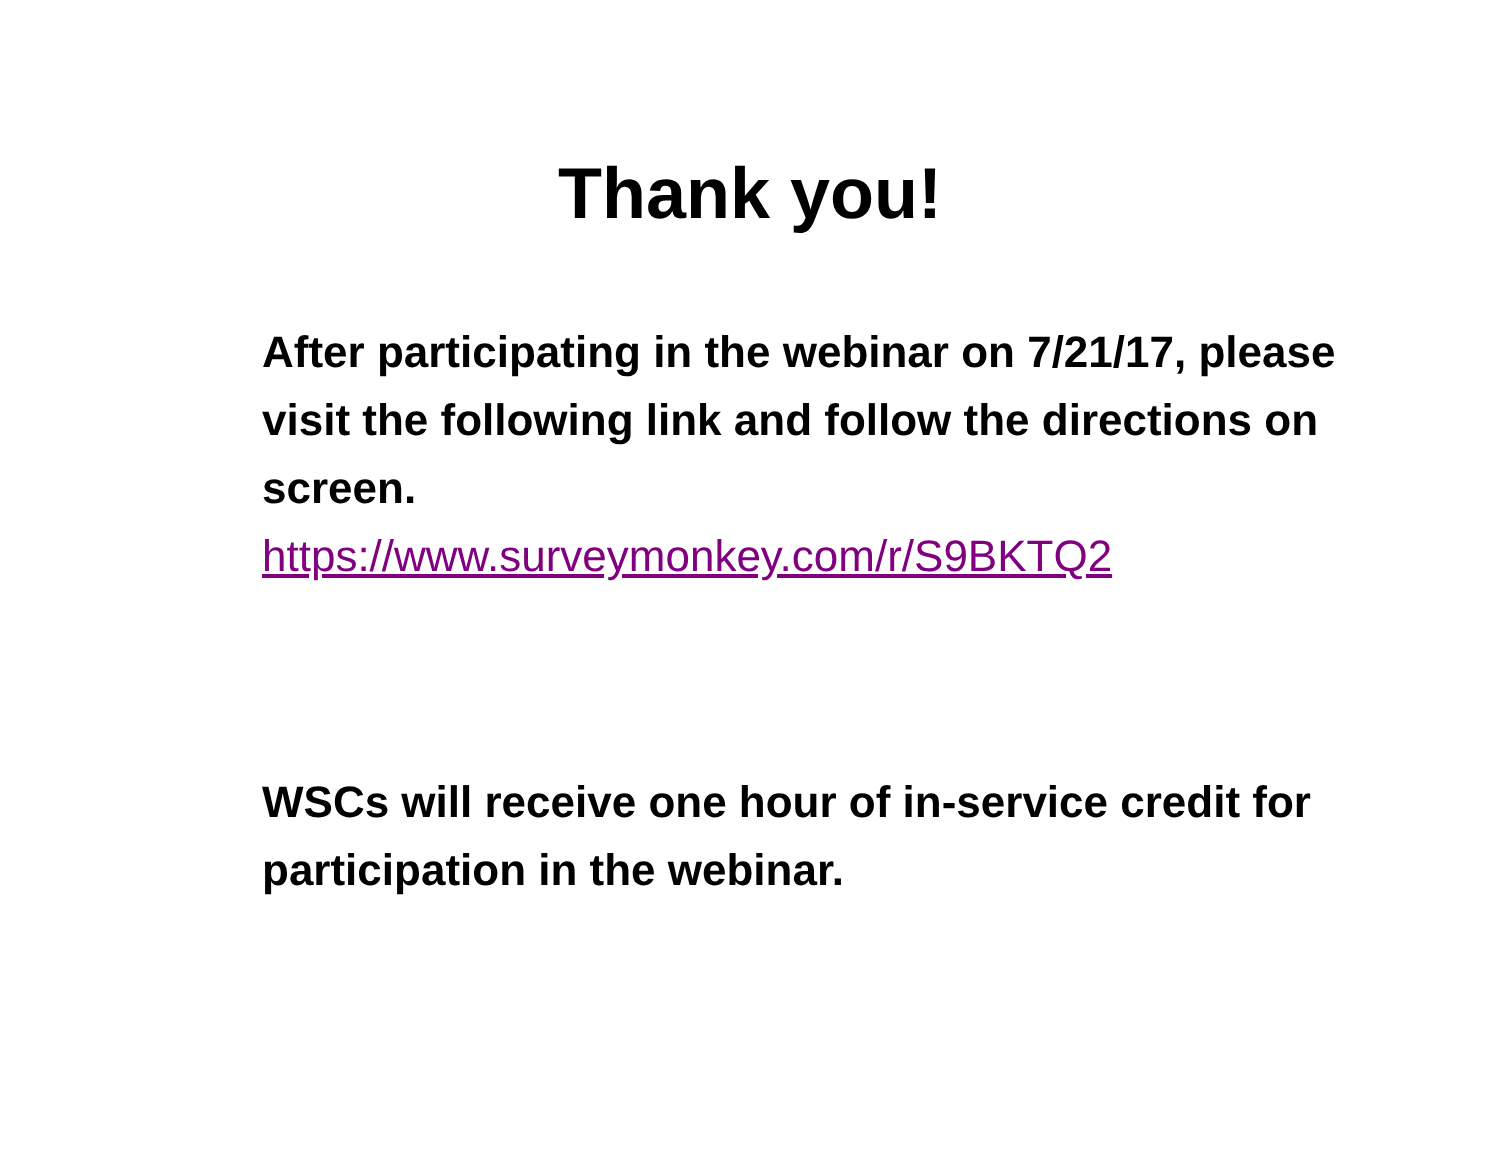Thank you!
After participating in the webinar on 7/21/17, please visit the following link and follow the directions on screen.
https://www.surveymonkey.com/r/S9BKTQ2
WSCs will receive one hour of in-service credit for participation in the webinar.